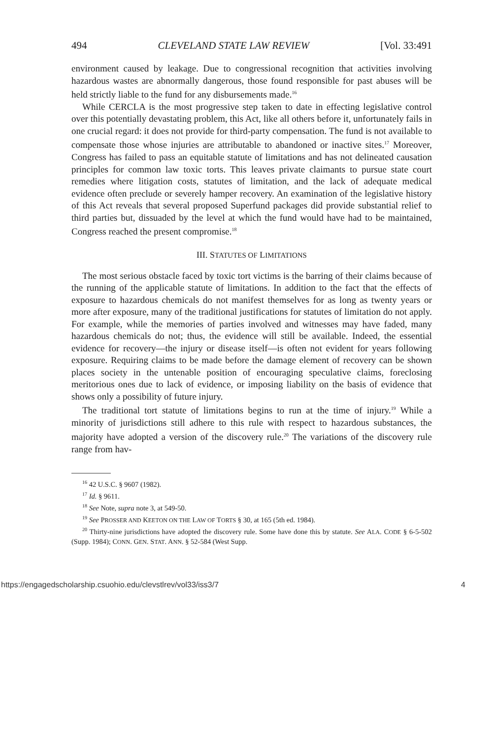494 CLEVELAND STATE LAW REVIEW [Vol. 33:491
environment caused by leakage. Due to congressional recognition that activities involving hazardous wastes are abnormally dangerous, those found responsible for past abuses will be held strictly liable to the fund for any disbursements made.<sup>16</sup>
While CERCLA is the most progressive step taken to date in effecting legislative control over this potentially devastating problem, this Act, like all others before it, unfortunately fails in one crucial regard: it does not provide for third-party compensation. The fund is not available to compensate those whose injuries are attributable to abandoned or inactive sites.<sup>17</sup> Moreover, Congress has failed to pass an equitable statute of limitations and has not delineated causation principles for common law toxic torts. This leaves private claimants to pursue state court remedies where litigation costs, statutes of limitation, and the lack of adequate medical evidence often preclude or severely hamper recovery. An examination of the legislative history of this Act reveals that several proposed Superfund packages did provide substantial relief to third parties but, dissuaded by the level at which the fund would have had to be maintained, Congress reached the present compromise.<sup>18</sup>
III. STATUTES OF LIMITATIONS
The most serious obstacle faced by toxic tort victims is the barring of their claims because of the running of the applicable statute of limitations. In addition to the fact that the effects of exposure to hazardous chemicals do not manifest themselves for as long as twenty years or more after exposure, many of the traditional justifications for statutes of limitation do not apply. For example, while the memories of parties involved and witnesses may have faded, many hazardous chemicals do not; thus, the evidence will still be available. Indeed, the essential evidence for recovery—the injury or disease itself—is often not evident for years following exposure. Requiring claims to be made before the damage element of recovery can be shown places society in the untenable position of encouraging speculative claims, foreclosing meritorious ones due to lack of evidence, or imposing liability on the basis of evidence that shows only a possibility of future injury.
The traditional tort statute of limitations begins to run at the time of injury.<sup>19</sup> While a minority of jurisdictions still adhere to this rule with respect to hazardous substances, the majority have adopted a version of the discovery rule.<sup>20</sup> The variations of the discovery rule range from hav-
<sup>16</sup> 42 U.S.C. § 9607 (1982).
<sup>17</sup> Id. § 9611.
<sup>18</sup> See Note, supra note 3, at 549-50.
<sup>19</sup> See PROSSER AND KEETON ON THE LAW OF TORTS § 30, at 165 (5th ed. 1984).
<sup>20</sup> Thirty-nine jurisdictions have adopted the discovery rule. Some have done this by statute. See ALA. CODE § 6-5-502 (Supp. 1984); CONN. GEN. STAT. ANN. § 52-584 (West Supp.
https://engagedscholarship.csuohio.edu/clevstlrev/vol33/iss3/7 4